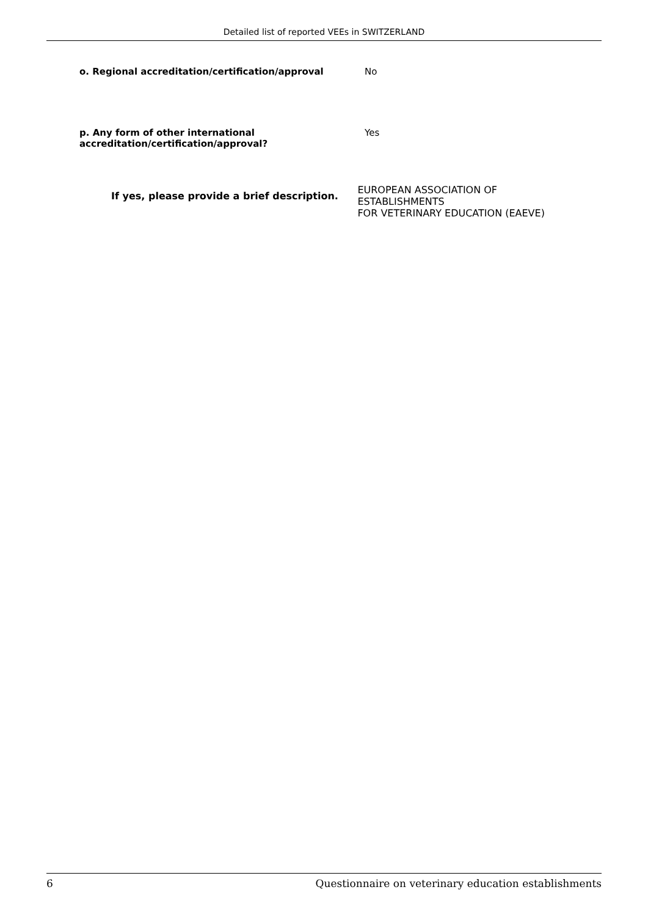Detailed list of reported VEEs in SWITZERLAND
o. Regional accreditation/certification/approval No
p. Any form of other international
accreditation/certification/approval?
Yes
If yes, please provide a brief description.
EUROPEAN ASSOCIATION OF ESTABLISHMENTS
FOR VETERINARY EDUCATION (EAEVE)
6 Questionnaire on veterinary education establishments